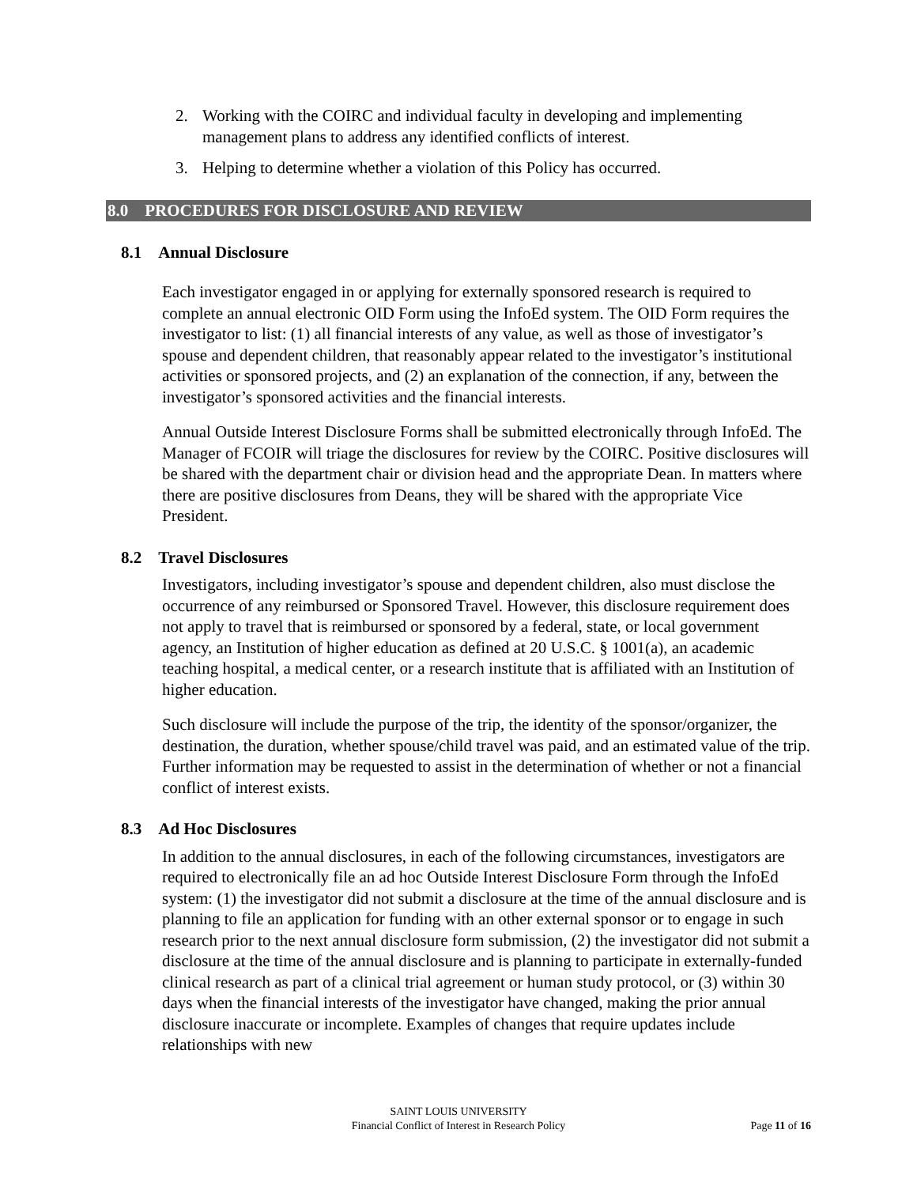2. Working with the COIRC and individual faculty in developing and implementing management plans to address any identified conflicts of interest.
3. Helping to determine whether a violation of this Policy has occurred.
8.0 PROCEDURES FOR DISCLOSURE AND REVIEW
8.1 Annual Disclosure
Each investigator engaged in or applying for externally sponsored research is required to complete an annual electronic OID Form using the InfoEd system. The OID Form requires the investigator to list: (1) all financial interests of any value, as well as those of investigator’s spouse and dependent children, that reasonably appear related to the investigator’s institutional activities or sponsored projects, and (2) an explanation of the connection, if any, between the investigator’s sponsored activities and the financial interests.
Annual Outside Interest Disclosure Forms shall be submitted electronically through InfoEd. The Manager of FCOIR will triage the disclosures for review by the COIRC. Positive disclosures will be shared with the department chair or division head and the appropriate Dean. In matters where there are positive disclosures from Deans, they will be shared with the appropriate Vice President.
8.2 Travel Disclosures
Investigators, including investigator’s spouse and dependent children, also must disclose the occurrence of any reimbursed or Sponsored Travel. However, this disclosure requirement does not apply to travel that is reimbursed or sponsored by a federal, state, or local government agency, an Institution of higher education as defined at 20 U.S.C. § 1001(a), an academic teaching hospital, a medical center, or a research institute that is affiliated with an Institution of higher education.
Such disclosure will include the purpose of the trip, the identity of the sponsor/organizer, the destination, the duration, whether spouse/child travel was paid, and an estimated value of the trip. Further information may be requested to assist in the determination of whether or not a financial conflict of interest exists.
8.3 Ad Hoc Disclosures
In addition to the annual disclosures, in each of the following circumstances, investigators are required to electronically file an ad hoc Outside Interest Disclosure Form through the InfoEd system: (1) the investigator did not submit a disclosure at the time of the annual disclosure and is planning to file an application for funding with an other external sponsor or to engage in such research prior to the next annual disclosure form submission, (2) the investigator did not submit a disclosure at the time of the annual disclosure and is planning to participate in externally-funded clinical research as part of a clinical trial agreement or human study protocol, or (3) within 30 days when the financial interests of the investigator have changed, making the prior annual disclosure inaccurate or incomplete. Examples of changes that require updates include relationships with new
SAINT LOUIS UNIVERSITY
Financial Conflict of Interest in Research Policy
Page 11 of 16